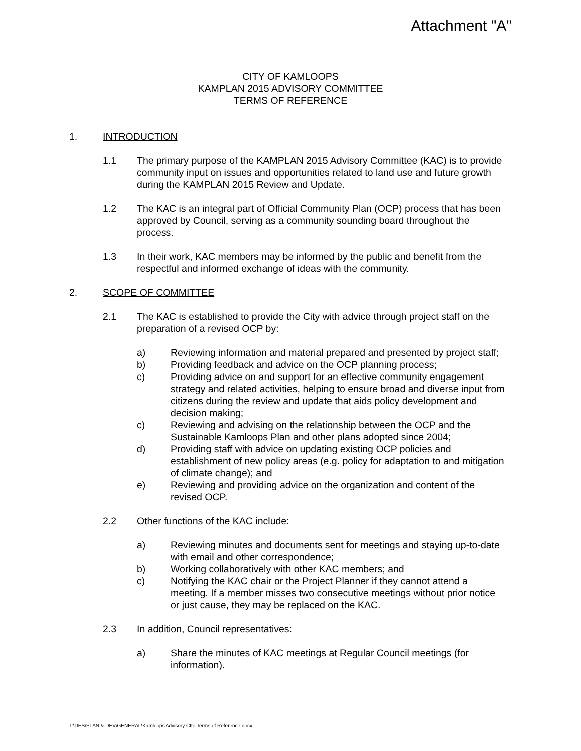Attachment "A"
CITY OF KAMLOOPS
KAMPLAN 2015 ADVISORY COMMITTEE
TERMS OF REFERENCE
1. INTRODUCTION
1.1 The primary purpose of the KAMPLAN 2015 Advisory Committee (KAC) is to provide community input on issues and opportunities related to land use and future growth during the KAMPLAN 2015 Review and Update.
1.2 The KAC is an integral part of Official Community Plan (OCP) process that has been approved by Council, serving as a community sounding board throughout the process.
1.3 In their work, KAC members may be informed by the public and benefit from the respectful and informed exchange of ideas with the community.
2. SCOPE OF COMMITTEE
2.1 The KAC is established to provide the City with advice through project staff on the preparation of a revised OCP by:
a) Reviewing information and material prepared and presented by project staff;
b) Providing feedback and advice on the OCP planning process;
c) Providing advice on and support for an effective community engagement strategy and related activities, helping to ensure broad and diverse input from citizens during the review and update that aids policy development and decision making;
c) Reviewing and advising on the relationship between the OCP and the Sustainable Kamloops Plan and other plans adopted since 2004;
d) Providing staff with advice on updating existing OCP policies and establishment of new policy areas (e.g. policy for adaptation to and mitigation of climate change); and
e) Reviewing and providing advice on the organization and content of the revised OCP.
2.2 Other functions of the KAC include:
a) Reviewing minutes and documents sent for meetings and staying up-to-date with email and other correspondence;
b) Working collaboratively with other KAC members; and
c) Notifying the KAC chair or the Project Planner if they cannot attend a meeting. If a member misses two consecutive meetings without prior notice or just cause, they may be replaced on the KAC.
2.3 In addition, Council representatives:
a) Share the minutes of KAC meetings at Regular Council meetings (for information).
T:\DES\PLAN & DEV\GENERAL\Kamloops Advisory Ctte Terms of Reference.docx